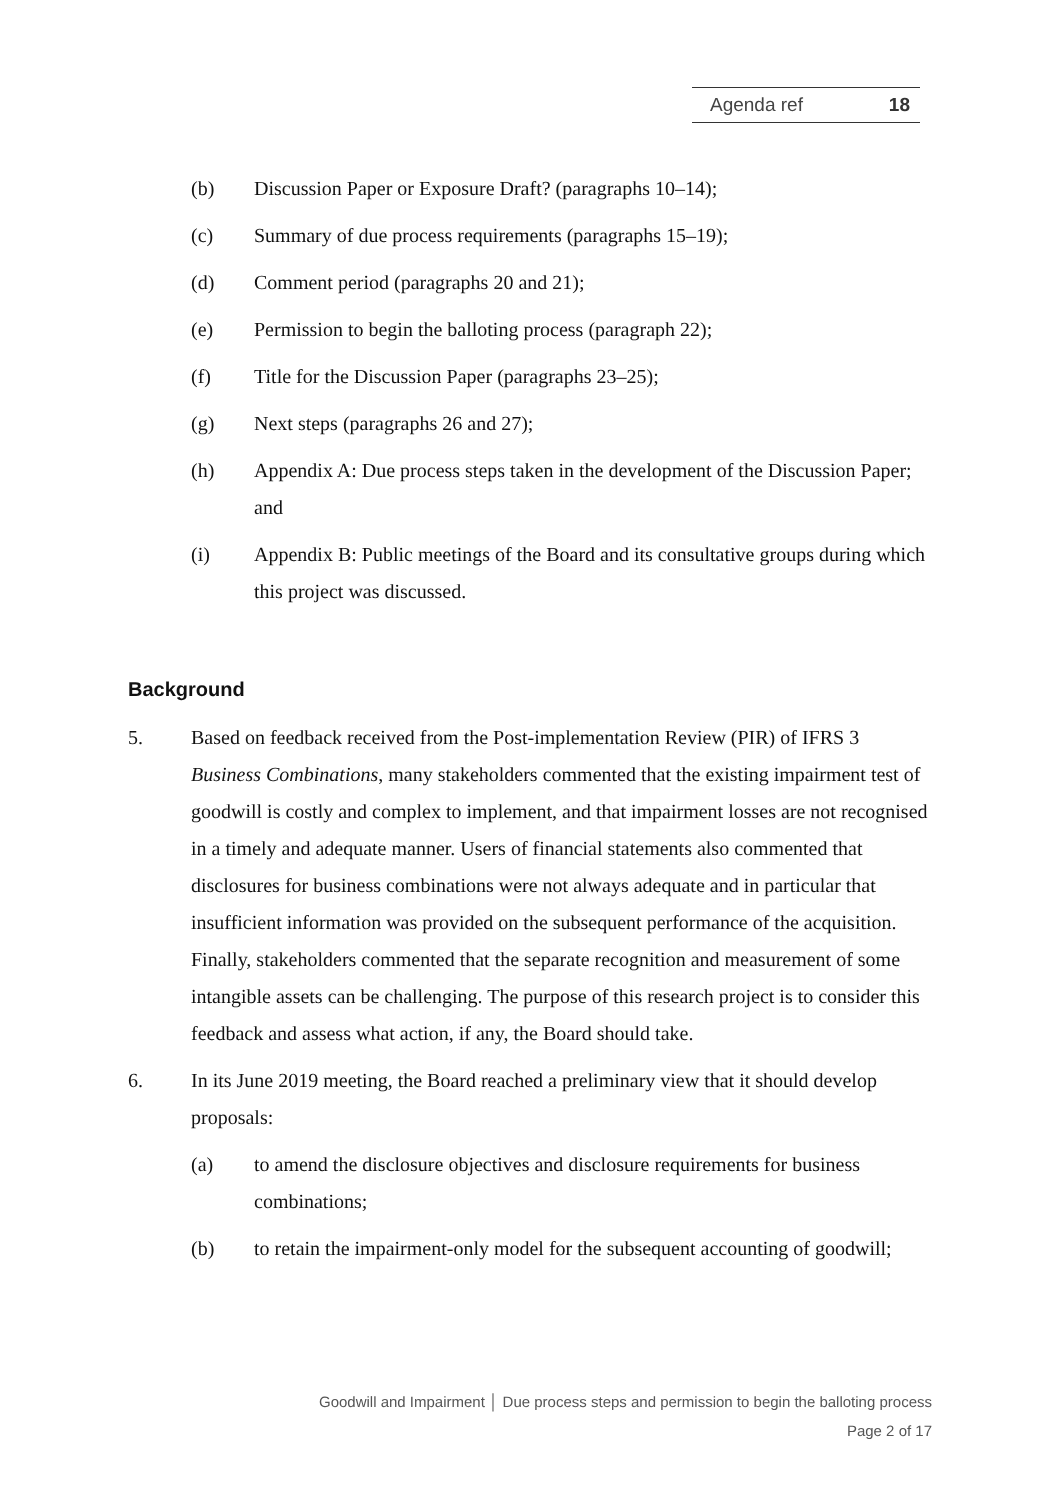Agenda ref 18
(b) Discussion Paper or Exposure Draft? (paragraphs 10–14);
(c) Summary of due process requirements (paragraphs 15–19);
(d) Comment period (paragraphs 20 and 21);
(e) Permission to begin the balloting process (paragraph 22);
(f) Title for the Discussion Paper (paragraphs 23–25);
(g) Next steps (paragraphs 26 and 27);
(h) Appendix A: Due process steps taken in the development of the Discussion Paper; and
(i) Appendix B: Public meetings of the Board and its consultative groups during which this project was discussed.
Background
5. Based on feedback received from the Post-implementation Review (PIR) of IFRS 3 Business Combinations, many stakeholders commented that the existing impairment test of goodwill is costly and complex to implement, and that impairment losses are not recognised in a timely and adequate manner. Users of financial statements also commented that disclosures for business combinations were not always adequate and in particular that insufficient information was provided on the subsequent performance of the acquisition. Finally, stakeholders commented that the separate recognition and measurement of some intangible assets can be challenging. The purpose of this research project is to consider this feedback and assess what action, if any, the Board should take.
6. In its June 2019 meeting, the Board reached a preliminary view that it should develop proposals:
(a) to amend the disclosure objectives and disclosure requirements for business combinations;
(b) to retain the impairment-only model for the subsequent accounting of goodwill;
Goodwill and Impairment │ Due process steps and permission to begin the balloting process
Page 2 of 17